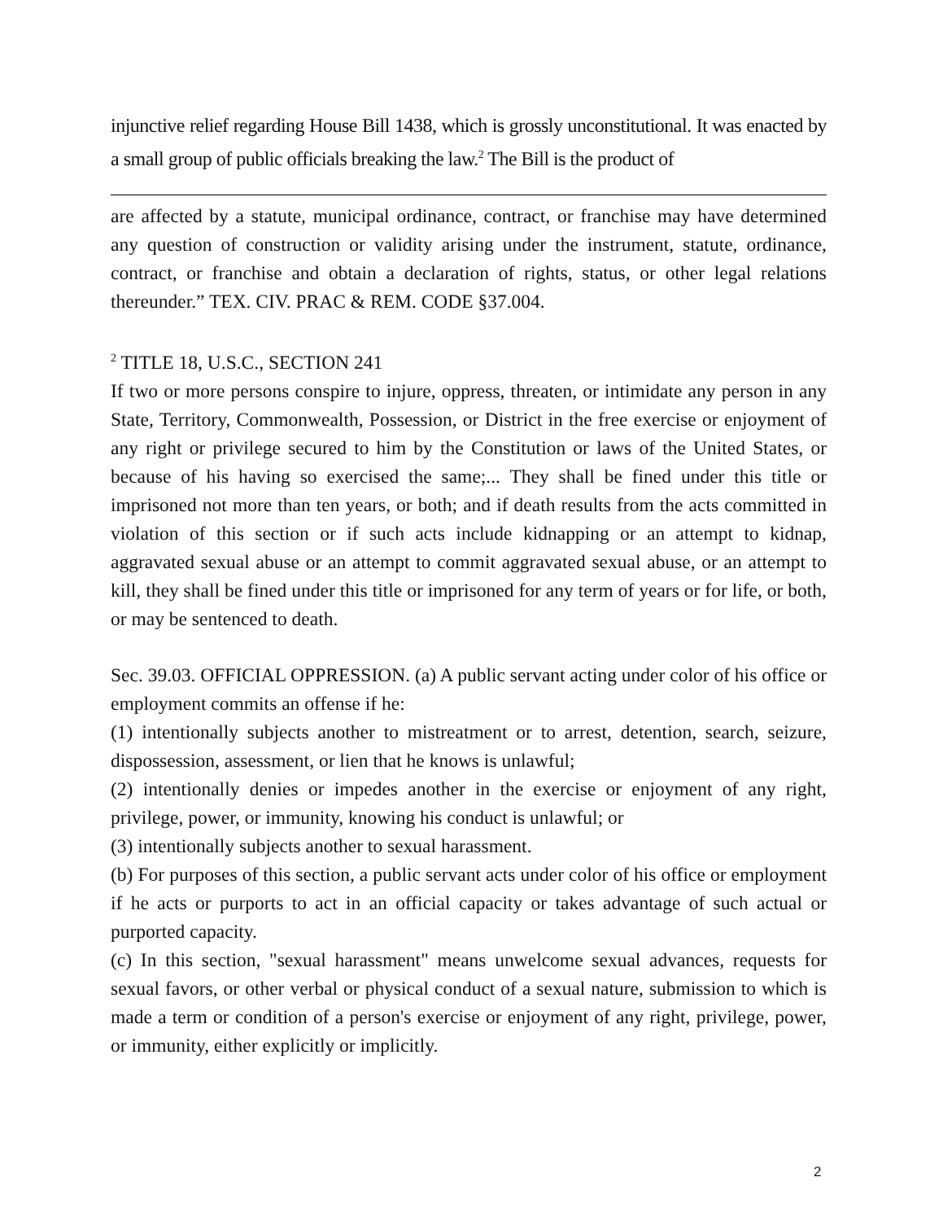injunctive relief regarding House Bill 1438, which is grossly unconstitutional. It was enacted by a small group of public officials breaking the law.<sup>2</sup> The Bill is the product of
are affected by a statute, municipal ordinance, contract, or franchise may have determined any question of construction or validity arising under the instrument, statute, ordinance, contract, or franchise and obtain a declaration of rights, status, or other legal relations thereunder.” TEX. CIV. PRAC & REM. CODE §37.004.
<sup>2</sup> TITLE 18, U.S.C., SECTION 241
If two or more persons conspire to injure, oppress, threaten, or intimidate any person in any State, Territory, Commonwealth, Possession, or District in the free exercise or enjoyment of any right or privilege secured to him by the Constitution or laws of the United States, or because of his having so exercised the same;... They shall be fined under this title or imprisoned not more than ten years, or both; and if death results from the acts committed in violation of this section or if such acts include kidnapping or an attempt to kidnap, aggravated sexual abuse or an attempt to commit aggravated sexual abuse, or an attempt to kill, they shall be fined under this title or imprisoned for any term of years or for life, or both, or may be sentenced to death.
Sec. 39.03. OFFICIAL OPPRESSION. (a) A public servant acting under color of his office or employment commits an offense if he:
(1) intentionally subjects another to mistreatment or to arrest, detention, search, seizure, dispossession, assessment, or lien that he knows is unlawful;
(2) intentionally denies or impedes another in the exercise or enjoyment of any right, privilege, power, or immunity, knowing his conduct is unlawful; or
(3) intentionally subjects another to sexual harassment.
(b) For purposes of this section, a public servant acts under color of his office or employment if he acts or purports to act in an official capacity or takes advantage of such actual or purported capacity.
(c) In this section, "sexual harassment" means unwelcome sexual advances, requests for sexual favors, or other verbal or physical conduct of a sexual nature, submission to which is made a term or condition of a person's exercise or enjoyment of any right, privilege, power, or immunity, either explicitly or implicitly.
2